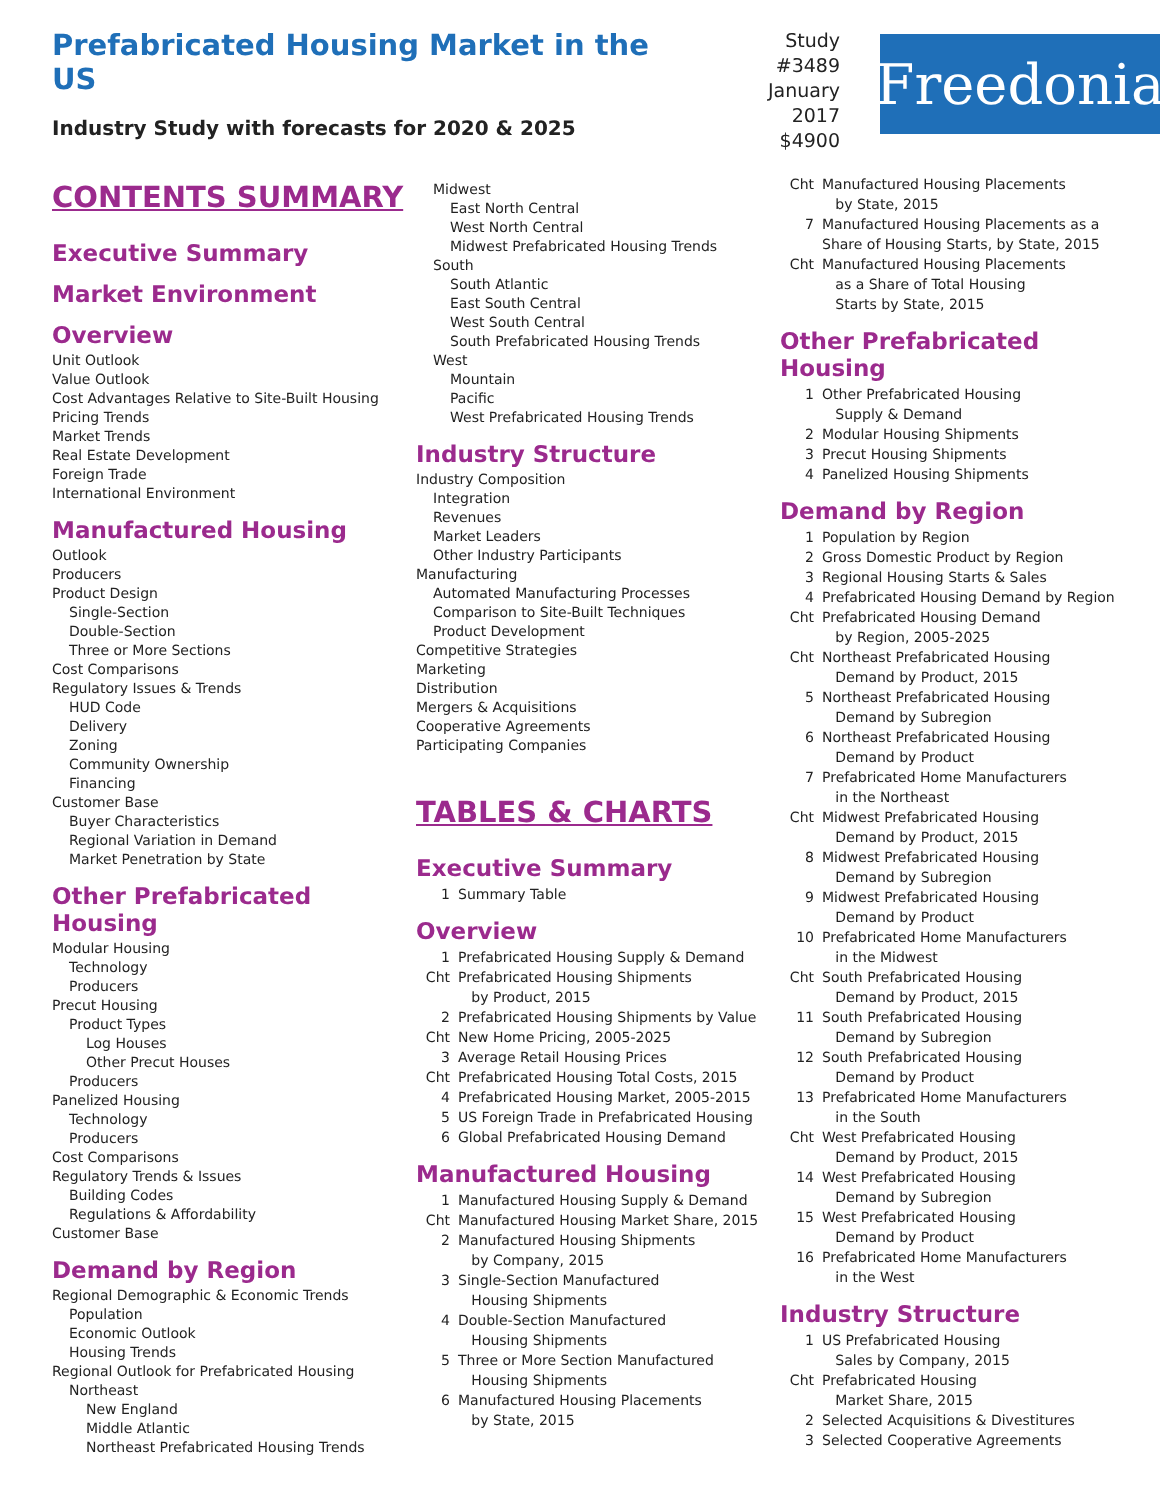Prefabricated Housing Market in the US
Industry Study with forecasts for 2020 & 2025
Study #3489
January 2017
$4900
Freedonia
CONTENTS SUMMARY
Executive Summary
Market Environment
Overview
Unit Outlook
Value Outlook
Cost Advantages Relative to Site-Built Housing
Pricing Trends
Market Trends
Real Estate Development
Foreign Trade
International Environment
Manufactured Housing
Outlook
Producers
Product Design
Single-Section
Double-Section
Three or More Sections
Cost Comparisons
Regulatory Issues & Trends
HUD Code
Delivery
Zoning
Community Ownership
Financing
Customer Base
Buyer Characteristics
Regional Variation in Demand
Market Penetration by State
Other Prefabricated Housing
Modular Housing
Technology
Producers
Precut Housing
Product Types
Log Houses
Other Precut Houses
Producers
Panelized Housing
Technology
Producers
Cost Comparisons
Regulatory Trends & Issues
Building Codes
Regulations & Affordability
Customer Base
Demand by Region
Regional Demographic & Economic Trends
Population
Economic Outlook
Housing Trends
Regional Outlook for Prefabricated Housing
Northeast
New England
Middle Atlantic
Northeast Prefabricated Housing Trends
Midwest
East North Central
West North Central
Midwest Prefabricated Housing Trends
South
South Atlantic
East South Central
West South Central
South Prefabricated Housing Trends
West
Mountain
Pacific
West Prefabricated Housing Trends
Industry Structure
Industry Composition
Integration
Revenues
Market Leaders
Other Industry Participants
Manufacturing
Automated Manufacturing Processes
Comparison to Site-Built Techniques
Product Development
Competitive Strategies
Marketing
Distribution
Mergers & Acquisitions
Cooperative Agreements
Participating Companies
TABLES & CHARTS
Executive Summary
1 Summary Table
Overview
1 Prefabricated Housing Supply & Demand
Cht Prefabricated Housing Shipments
by Product, 2015
2 Prefabricated Housing Shipments by Value
Cht New Home Pricing, 2005-2025
3 Average Retail Housing Prices
Cht Prefabricated Housing Total Costs, 2015
4 Prefabricated Housing Market, 2005-2015
5 US Foreign Trade in Prefabricated Housing
6 Global Prefabricated Housing Demand
Manufactured Housing
1 Manufactured Housing Supply & Demand
Cht Manufactured Housing Market Share, 2015
2 Manufactured Housing Shipments
by Company, 2015
3 Single-Section Manufactured
Housing Shipments
4 Double-Section Manufactured
Housing Shipments
5 Three or More Section Manufactured
Housing Shipments
6 Manufactured Housing Placements
by State, 2015
Cht Manufactured Housing Placements
by State, 2015
7 Manufactured Housing Placements as a
Share of Housing Starts, by State, 2015
Cht Manufactured Housing Placements
as a Share of Total Housing
Starts by State, 2015
Other Prefabricated Housing
1 Other Prefabricated Housing
Supply & Demand
2 Modular Housing Shipments
3 Precut Housing Shipments
4 Panelized Housing Shipments
Demand by Region
1 Population by Region
2 Gross Domestic Product by Region
3 Regional Housing Starts & Sales
4 Prefabricated Housing Demand by Region
Cht Prefabricated Housing Demand
by Region, 2005-2025
Cht Northeast Prefabricated Housing
Demand by Product, 2015
5 Northeast Prefabricated Housing
Demand by Subregion
6 Northeast Prefabricated Housing
Demand by Product
7 Prefabricated Home Manufacturers
in the Northeast
Cht Midwest Prefabricated Housing
Demand by Product, 2015
8 Midwest Prefabricated Housing
Demand by Subregion
9 Midwest Prefabricated Housing
Demand by Product
10 Prefabricated Home Manufacturers
in the Midwest
Cht South Prefabricated Housing
Demand by Product, 2015
11 South Prefabricated Housing
Demand by Subregion
12 South Prefabricated Housing
Demand by Product
13 Prefabricated Home Manufacturers
in the South
Cht West Prefabricated Housing
Demand by Product, 2015
14 West Prefabricated Housing
Demand by Subregion
15 West Prefabricated Housing
Demand by Product
16 Prefabricated Home Manufacturers
in the West
Industry Structure
1 US Prefabricated Housing
Sales by Company, 2015
Cht Prefabricated Housing
Market Share, 2015
2 Selected Acquisitions & Divestitures
3 Selected Cooperative Agreements